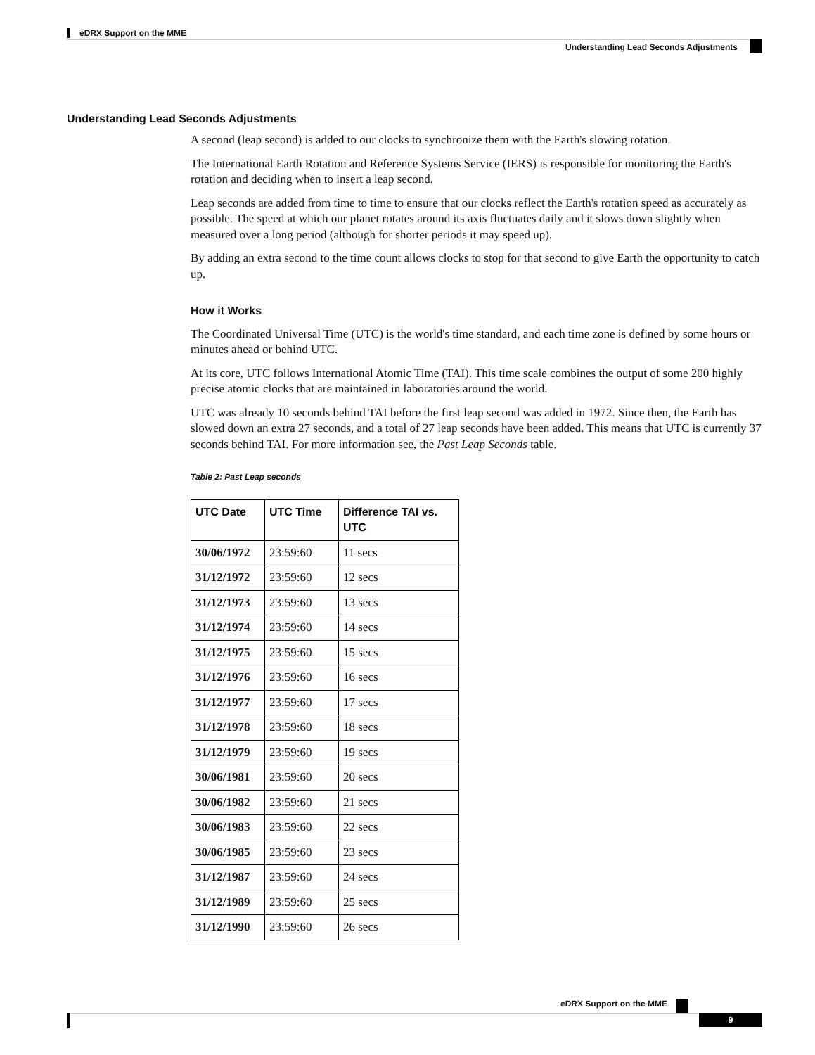eDRX Support on the MME
Understanding Lead Seconds Adjustments
Understanding Lead Seconds Adjustments
A second (leap second) is added to our clocks to synchronize them with the Earth's slowing rotation.
The International Earth Rotation and Reference Systems Service (IERS) is responsible for monitoring the Earth's rotation and deciding when to insert a leap second.
Leap seconds are added from time to time to ensure that our clocks reflect the Earth's rotation speed as accurately as possible. The speed at which our planet rotates around its axis fluctuates daily and it slows down slightly when measured over a long period (although for shorter periods it may speed up).
By adding an extra second to the time count allows clocks to stop for that second to give Earth the opportunity to catch up.
How it Works
The Coordinated Universal Time (UTC) is the world's time standard, and each time zone is defined by some hours or minutes ahead or behind UTC.
At its core, UTC follows International Atomic Time (TAI). This time scale combines the output of some 200 highly precise atomic clocks that are maintained in laboratories around the world.
UTC was already 10 seconds behind TAI before the first leap second was added in 1972. Since then, the Earth has slowed down an extra 27 seconds, and a total of 27 leap seconds have been added. This means that UTC is currently 37 seconds behind TAI. For more information see, the Past Leap Seconds table.
Table 2: Past Leap seconds
| UTC Date | UTC Time | Difference TAI vs. UTC |
| --- | --- | --- |
| 30/06/1972 | 23:59:60 | 11 secs |
| 31/12/1972 | 23:59:60 | 12 secs |
| 31/12/1973 | 23:59:60 | 13 secs |
| 31/12/1974 | 23:59:60 | 14 secs |
| 31/12/1975 | 23:59:60 | 15 secs |
| 31/12/1976 | 23:59:60 | 16 secs |
| 31/12/1977 | 23:59:60 | 17 secs |
| 31/12/1978 | 23:59:60 | 18 secs |
| 31/12/1979 | 23:59:60 | 19 secs |
| 30/06/1981 | 23:59:60 | 20 secs |
| 30/06/1982 | 23:59:60 | 21 secs |
| 30/06/1983 | 23:59:60 | 22 secs |
| 30/06/1985 | 23:59:60 | 23 secs |
| 31/12/1987 | 23:59:60 | 24 secs |
| 31/12/1989 | 23:59:60 | 25 secs |
| 31/12/1990 | 23:59:60 | 26 secs |
eDRX Support on the MME
9